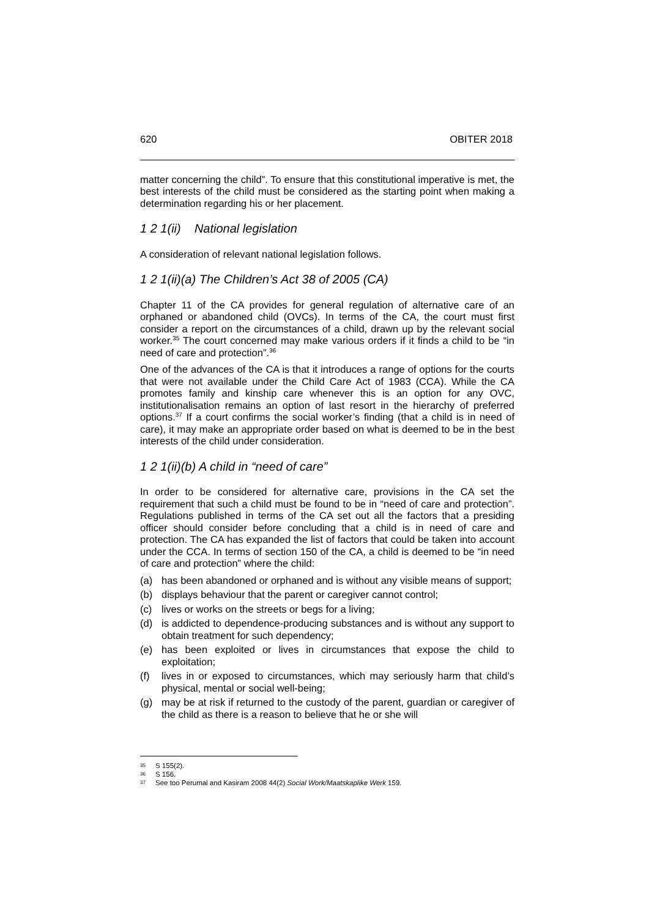620 OBITER 2018
matter concerning the child”. To ensure that this constitutional imperative is met, the best interests of the child must be considered as the starting point when making a determination regarding his or her placement.
1 2 1(ii) National legislation
A consideration of relevant national legislation follows.
1 2 1(ii)(a) The Children’s Act 38 of 2005 (CA)
Chapter 11 of the CA provides for general regulation of alternative care of an orphaned or abandoned child (OVCs). In terms of the CA, the court must first consider a report on the circumstances of a child, drawn up by the relevant social worker.<sup>35</sup> The court concerned may make various orders if it finds a child to be “in need of care and protection”.<sup>36</sup>
One of the advances of the CA is that it introduces a range of options for the courts that were not available under the Child Care Act of 1983 (CCA). While the CA promotes family and kinship care whenever this is an option for any OVC, institutionalisation remains an option of last resort in the hierarchy of preferred options.<sup>37</sup> If a court confirms the social worker’s finding (that a child is in need of care), it may make an appropriate order based on what is deemed to be in the best interests of the child under consideration.
1 2 1(ii)(b) A child in “need of care”
In order to be considered for alternative care, provisions in the CA set the requirement that such a child must be found to be in “need of care and protection”. Regulations published in terms of the CA set out all the factors that a presiding officer should consider before concluding that a child is in need of care and protection. The CA has expanded the list of factors that could be taken into account under the CCA. In terms of section 150 of the CA, a child is deemed to be “in need of care and protection” where the child:
(a) has been abandoned or orphaned and is without any visible means of support;
(b) displays behaviour that the parent or caregiver cannot control;
(c) lives or works on the streets or begs for a living;
(d) is addicted to dependence-producing substances and is without any support to obtain treatment for such dependency;
(e) has been exploited or lives in circumstances that expose the child to exploitation;
(f) lives in or exposed to circumstances, which may seriously harm that child’s physical, mental or social well-being;
(g) may be at risk if returned to the custody of the parent, guardian or caregiver of the child as there is a reason to believe that he or she will
35 S 155(2).
36 S 156.
37 See too Perumal and Kasiram 2008 44(2) Social Work/Maatskaplike Werk 159.